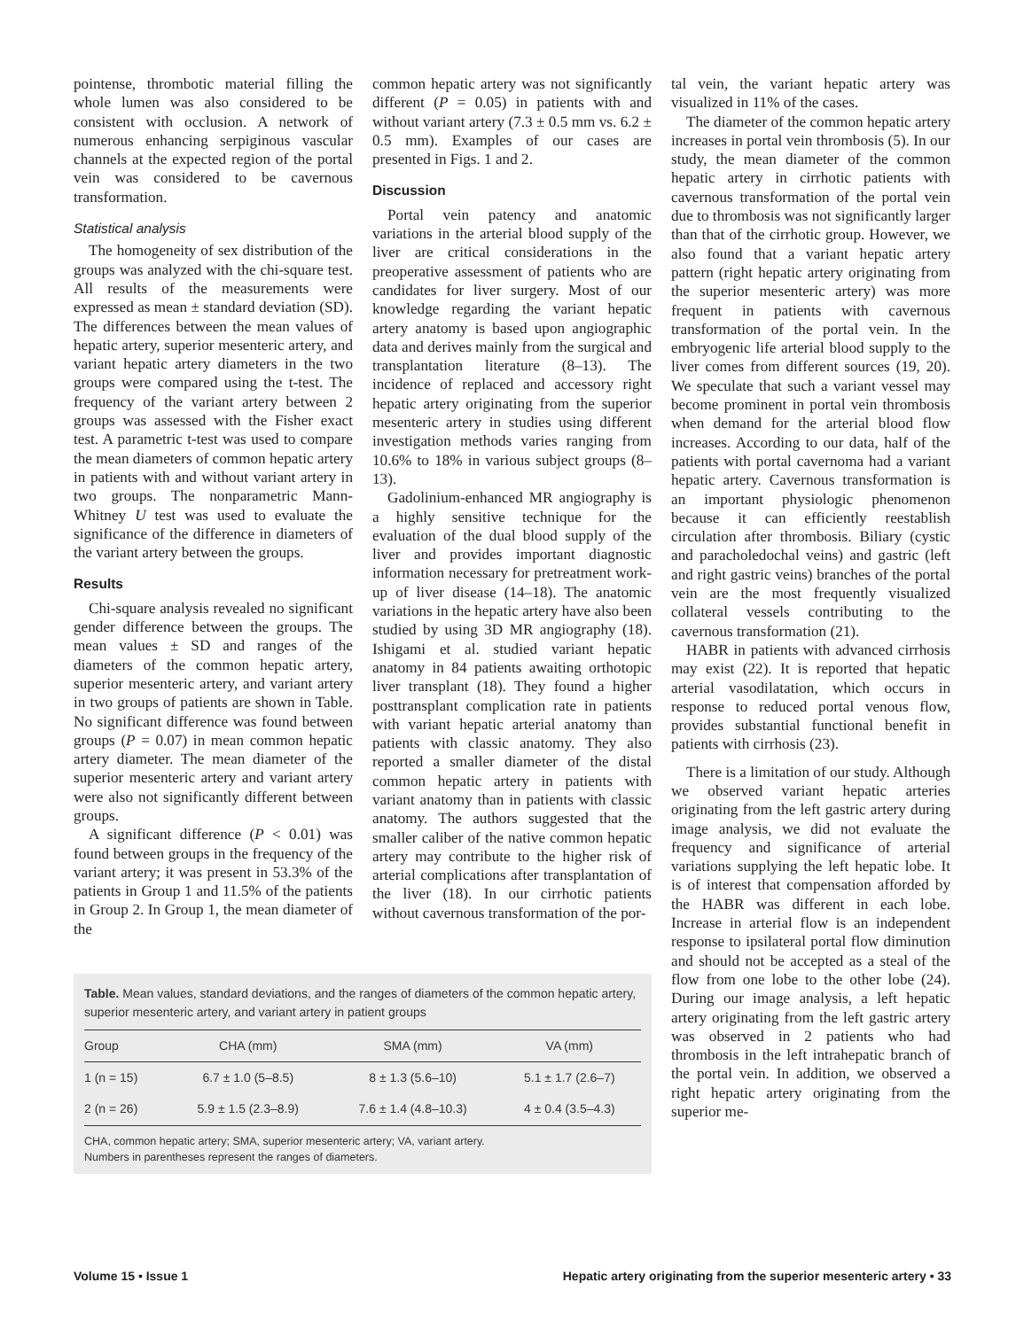pointense, thrombotic material filling the whole lumen was also considered to be consistent with occlusion. A network of numerous enhancing serpiginous vascular channels at the expected region of the portal vein was considered to be cavernous transformation.
Statistical analysis
The homogeneity of sex distribution of the groups was analyzed with the chi-square test. All results of the measurements were expressed as mean ± standard deviation (SD). The differences between the mean values of hepatic artery, superior mesenteric artery, and variant hepatic artery diameters in the two groups were compared using the t-test. The frequency of the variant artery between 2 groups was assessed with the Fisher exact test. A parametric t-test was used to compare the mean diameters of common hepatic artery in patients with and without variant artery in two groups. The nonparametric Mann-Whitney U test was used to evaluate the significance of the difference in diameters of the variant artery between the groups.
Results
Chi-square analysis revealed no significant gender difference between the groups. The mean values ± SD and ranges of the diameters of the common hepatic artery, superior mesenteric artery, and variant artery in two groups of patients are shown in Table. No significant difference was found between groups (P = 0.07) in mean common hepatic artery diameter. The mean diameter of the superior mesenteric artery and variant artery were also not significantly different between groups.
A significant difference (P < 0.01) was found between groups in the frequency of the variant artery; it was present in 53.3% of the patients in Group 1 and 11.5% of the patients in Group 2. In Group 1, the mean diameter of the
common hepatic artery was not significantly different (P = 0.05) in patients with and without variant artery (7.3 ± 0.5 mm vs. 6.2 ± 0.5 mm). Examples of our cases are presented in Figs. 1 and 2.
Discussion
Portal vein patency and anatomic variations in the arterial blood supply of the liver are critical considerations in the preoperative assessment of patients who are candidates for liver surgery. Most of our knowledge regarding the variant hepatic artery anatomy is based upon angiographic data and derives mainly from the surgical and transplantation literature (8–13). The incidence of replaced and accessory right hepatic artery originating from the superior mesenteric artery in studies using different investigation methods varies ranging from 10.6% to 18% in various subject groups (8–13).
Gadolinium-enhanced MR angiography is a highly sensitive technique for the evaluation of the dual blood supply of the liver and provides important diagnostic information necessary for pretreatment work-up of liver disease (14–18). The anatomic variations in the hepatic artery have also been studied by using 3D MR angiography (18). Ishigami et al. studied variant hepatic anatomy in 84 patients awaiting orthotopic liver transplant (18). They found a higher posttransplant complication rate in patients with variant hepatic arterial anatomy than patients with classic anatomy. They also reported a smaller diameter of the distal common hepatic artery in patients with variant anatomy than in patients with classic anatomy. The authors suggested that the smaller caliber of the native common hepatic artery may contribute to the higher risk of arterial complications after transplantation of the liver (18). In our cirrhotic patients without cavernous transformation of the por-
Table. Mean values, standard deviations, and the ranges of diameters of the common hepatic artery, superior mesenteric artery, and variant artery in patient groups
| Group | CHA (mm) | SMA (mm) | VA (mm) |
| --- | --- | --- | --- |
| 1 (n = 15) | 6.7 ± 1.0 (5–8.5) | 8 ± 1.3 (5.6–10) | 5.1 ± 1.7 (2.6–7) |
| 2 (n = 26) | 5.9 ± 1.5 (2.3–8.9) | 7.6 ± 1.4 (4.8–10.3) | 4 ± 0.4 (3.5–4.3) |
CHA, common hepatic artery; SMA, superior mesenteric artery; VA, variant artery.
Numbers in parentheses represent the ranges of diameters.
tal vein, the variant hepatic artery was visualized in 11% of the cases.
The diameter of the common hepatic artery increases in portal vein thrombosis (5). In our study, the mean diameter of the common hepatic artery in cirrhotic patients with cavernous transformation of the portal vein due to thrombosis was not significantly larger than that of the cirrhotic group. However, we also found that a variant hepatic artery pattern (right hepatic artery originating from the superior mesenteric artery) was more frequent in patients with cavernous transformation of the portal vein. In the embryogenic life arterial blood supply to the liver comes from different sources (19, 20). We speculate that such a variant vessel may become prominent in portal vein thrombosis when demand for the arterial blood flow increases. According to our data, half of the patients with portal cavernoma had a variant hepatic artery. Cavernous transformation is an important physiologic phenomenon because it can efficiently reestablish circulation after thrombosis. Biliary (cystic and paracholedochal veins) and gastric (left and right gastric veins) branches of the portal vein are the most frequently visualized collateral vessels contributing to the cavernous transformation (21).
HABR in patients with advanced cirrhosis may exist (22). It is reported that hepatic arterial vasodilatation, which occurs in response to reduced portal venous flow, provides substantial functional benefit in patients with cirrhosis (23).
There is a limitation of our study. Although we observed variant hepatic arteries originating from the left gastric artery during image analysis, we did not evaluate the frequency and significance of arterial variations supplying the left hepatic lobe. It is of interest that compensation afforded by the HABR was different in each lobe. Increase in arterial flow is an independent response to ipsilateral portal flow diminution and should not be accepted as a steal of the flow from one lobe to the other lobe (24). During our image analysis, a left hepatic artery originating from the left gastric artery was observed in 2 patients who had thrombosis in the left intrahepatic branch of the portal vein. In addition, we observed a right hepatic artery originating from the superior me-
Volume 15 • Issue 1 Hepatic artery originating from the superior mesenteric artery • 33